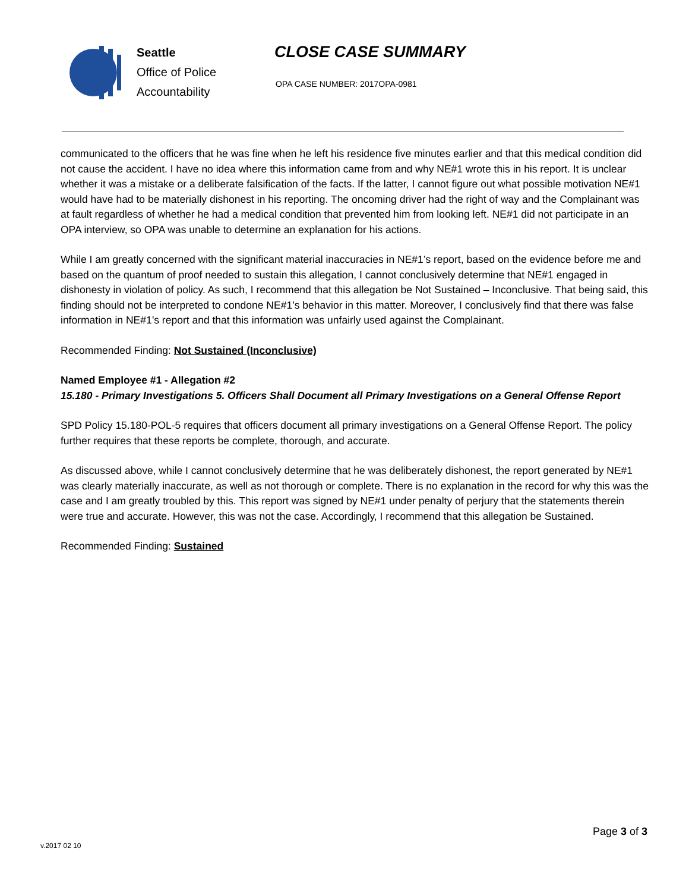Seattle
Office of Police
Accountability
CLOSE CASE SUMMARY
OPA CASE NUMBER: 2017OPA-0981
communicated to the officers that he was fine when he left his residence five minutes earlier and that this medical condition did not cause the accident. I have no idea where this information came from and why NE#1 wrote this in his report. It is unclear whether it was a mistake or a deliberate falsification of the facts. If the latter, I cannot figure out what possible motivation NE#1 would have had to be materially dishonest in his reporting. The oncoming driver had the right of way and the Complainant was at fault regardless of whether he had a medical condition that prevented him from looking left. NE#1 did not participate in an OPA interview, so OPA was unable to determine an explanation for his actions.
While I am greatly concerned with the significant material inaccuracies in NE#1’s report, based on the evidence before me and based on the quantum of proof needed to sustain this allegation, I cannot conclusively determine that NE#1 engaged in dishonesty in violation of policy. As such, I recommend that this allegation be Not Sustained – Inconclusive. That being said, this finding should not be interpreted to condone NE#1’s behavior in this matter. Moreover, I conclusively find that there was false information in NE#1’s report and that this information was unfairly used against the Complainant.
Recommended Finding: Not Sustained (Inconclusive)
Named Employee #1 - Allegation #2
15.180 - Primary Investigations 5. Officers Shall Document all Primary Investigations on a General Offense Report
SPD Policy 15.180-POL-5 requires that officers document all primary investigations on a General Offense Report. The policy further requires that these reports be complete, thorough, and accurate.
As discussed above, while I cannot conclusively determine that he was deliberately dishonest, the report generated by NE#1 was clearly materially inaccurate, as well as not thorough or complete. There is no explanation in the record for why this was the case and I am greatly troubled by this. This report was signed by NE#1 under penalty of perjury that the statements therein were true and accurate. However, this was not the case. Accordingly, I recommend that this allegation be Sustained.
Recommended Finding: Sustained
Page 3 of 3
v.2017 02 10